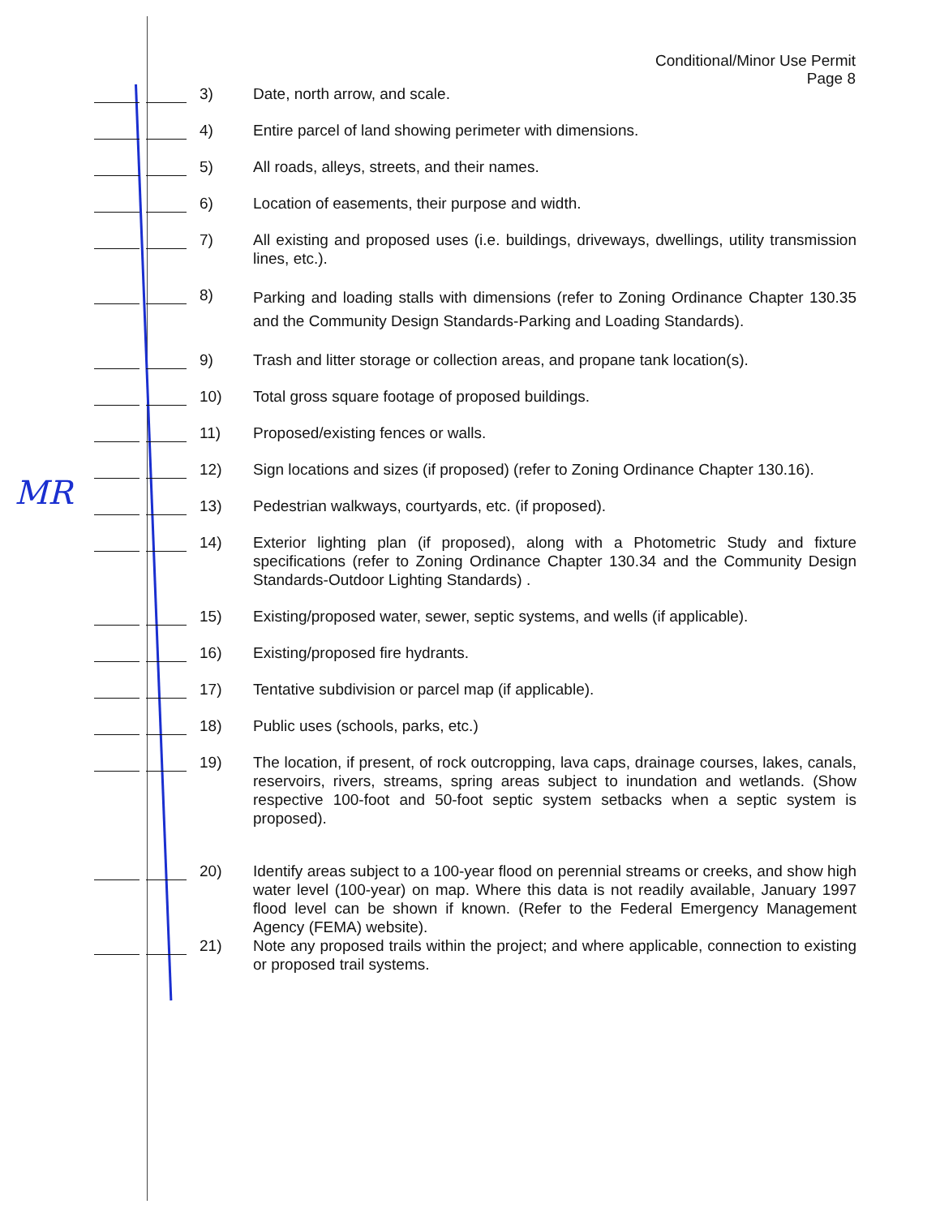MR
Conditional/Minor Use Permit
Page 8
3) Date, north arrow, and scale.
4) Entire parcel of land showing perimeter with dimensions.
5) All roads, alleys, streets, and their names.
6) Location of easements, their purpose and width.
7) All existing and proposed uses (i.e. buildings, driveways, dwellings, utility transmission lines, etc.).
8)
Parking and loading stalls with dimensions (refer to Zoning Ordinance Chapter 130.35 and the Community Design Standards-Parking and Loading Standards).
9) Trash and litter storage or collection areas, and propane tank location(s).
10) Total gross square footage of proposed buildings.
11) Proposed/existing fences or walls.
12) Sign locations and sizes (if proposed) (refer to Zoning Ordinance Chapter 130.16).
13) Pedestrian walkways, courtyards, etc. (if proposed).
14) Exterior lighting plan (if proposed), along with a Photometric Study and fixture specifications (refer to Zoning Ordinance Chapter 130.34 and the Community Design Standards-Outdoor Lighting Standards) .
15) Existing/proposed water, sewer, septic systems, and wells (if applicable).
16) Existing/proposed fire hydrants.
17) Tentative subdivision or parcel map (if applicable).
18) Public uses (schools, parks, etc.)
19) The location, if present, of rock outcropping, lava caps, drainage courses, lakes, canals, reservoirs, rivers, streams, spring areas subject to inundation and wetlands. (Show respective 100-foot and 50-foot septic system setbacks when a septic system is proposed).
20) Identify areas subject to a 100-year flood on perennial streams or creeks, and show high water level (100-year) on map. Where this data is not readily available, January 1997 flood level can be shown if known. (Refer to the Federal Emergency Management Agency (FEMA) website).
21) Note any proposed trails within the project; and where applicable, connection to existing or proposed trail systems.